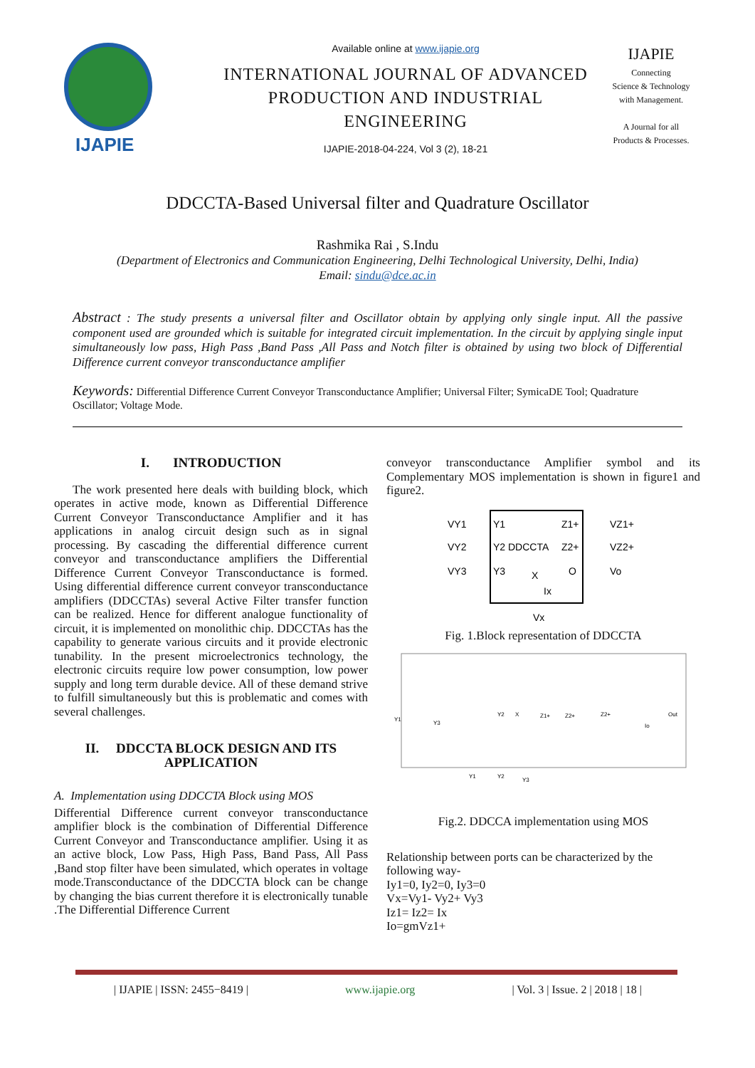IJAPIE
Available online at www.ijapie.org
INTERNATIONAL JOURNAL OF ADVANCED PRODUCTION AND INDUSTRIAL ENGINEERING
IJAPIE-2018-04-224, Vol 3 (2), 18-21
IJAPIE
Connecting
Science & Technology
with Management.
A Journal for all
Products & Processes.
DDCCTA-Based Universal filter and Quadrature Oscillator
Rashmika Rai , S.Indu
(Department of Electronics and Communication Engineering, Delhi Technological University, Delhi, India)
Email: sindu@dce.ac.in
Abstract : The study presents a universal filter and Oscillator obtain by applying only single input. All the passive component used are grounded which is suitable for integrated circuit implementation. In the circuit by applying single input simultaneously low pass, High Pass ,Band Pass ,All Pass and Notch filter is obtained by using two block of Differential Difference current conveyor transconductance amplifier
Keywords: Differential Difference Current Conveyor Transconductance Amplifier; Universal Filter; SymicaDE Tool; Quadrature Oscillator; Voltage Mode.
I. INTRODUCTION
The work presented here deals with building block, which operates in active mode, known as Differential Difference Current Conveyor Transconductance Amplifier and it has applications in analog circuit design such as in signal processing. By cascading the differential difference current conveyor and transconductance amplifiers the Differential Difference Current Conveyor Transconductance is formed. Using differential difference current conveyor transconductance amplifiers (DDCCTAs) several Active Filter transfer function can be realized. Hence for different analogue functionality of circuit, it is implemented on monolithic chip. DDCCTAs has the capability to generate various circuits and it provide electronic tunability. In the present microelectronics technology, the electronic circuits require low power consumption, low power supply and long term durable device. All of these demand strive to fulfill simultaneously but this is problematic and comes with several challenges.
II. DDCCTA BLOCK DESIGN AND ITS APPLICATION
A. Implementation using DDCCTA Block using MOS
Differential Difference current conveyor transconductance amplifier block is the combination of Differential Difference Current Conveyor and Transconductance amplifier. Using it as an active block, Low Pass, High Pass, Band Pass, All Pass ,Band stop filter have been simulated, which operates in voltage mode.Transconductance of the DDCCTA block can be change by changing the bias current therefore it is electronically tunable .The Differential Difference Current
conveyor transconductance Amplifier symbol and its Complementary MOS implementation is shown in figure1 and figure2.
Y1
Y2 DDCCTA
Y3
Z1+
Z2+
O
X
VY1
VY2
VY3
VZ1+
VZ2+
Vo
Vx
Ix
Fig. 1.Block representation of DDCCTA
Y1
Y3
Y2
X
Z1+
Z2+
Z2+
Out
Io
Y1
Y2
Y3
Fig.2. DDCCA implementation using MOS
Relationship between ports can be characterized by the following way-
Iy1=0, Iy2=0, Iy3=0
Vx=Vy1- Vy2+ Vy3
Iz1= Iz2= Ix
Io=gmVz1+
| IJAPIE | ISSN: 2455−8419 | www.ijapie.org | Vol. 3 | Issue. 2 | 2018 | 18 |